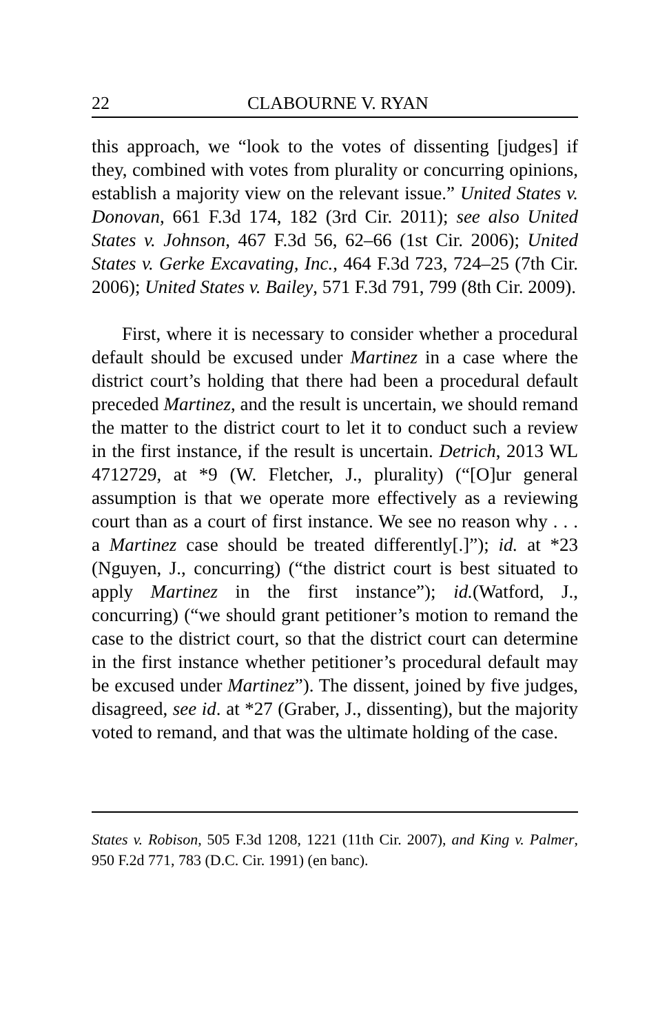22 CLABOURNE V. RYAN
this approach, we “look to the votes of dissenting [judges] if they, combined with votes from plurality or concurring opinions, establish a majority view on the relevant issue.” United States v. Donovan, 661 F.3d 174, 182 (3rd Cir. 2011); see also United States v. Johnson, 467 F.3d 56, 62–66 (1st Cir. 2006); United States v. Gerke Excavating, Inc., 464 F.3d 723, 724–25 (7th Cir. 2006); United States v. Bailey, 571 F.3d 791, 799 (8th Cir. 2009).
First, where it is necessary to consider whether a procedural default should be excused under Martinez in a case where the district court’s holding that there had been a procedural default preceded Martinez, and the result is uncertain, we should remand the matter to the district court to let it to conduct such a review in the first instance, if the result is uncertain. Detrich, 2013 WL 4712729, at *9 (W. Fletcher, J., plurality) (“[O]ur general assumption is that we operate more effectively as a reviewing court than as a court of first instance. We see no reason why . . . a Martinez case should be treated differently[.]”); id. at *23 (Nguyen, J., concurring) (“the district court is best situated to apply Martinez in the first instance”); id.(Watford, J., concurring) (“we should grant petitioner’s motion to remand the case to the district court, so that the district court can determine in the first instance whether petitioner’s procedural default may be excused under Martinez”). The dissent, joined by five judges, disagreed, see id. at *27 (Graber, J., dissenting), but the majority voted to remand, and that was the ultimate holding of the case.
States v. Robison, 505 F.3d 1208, 1221 (11th Cir. 2007), and King v. Palmer, 950 F.2d 771, 783 (D.C. Cir. 1991) (en banc).